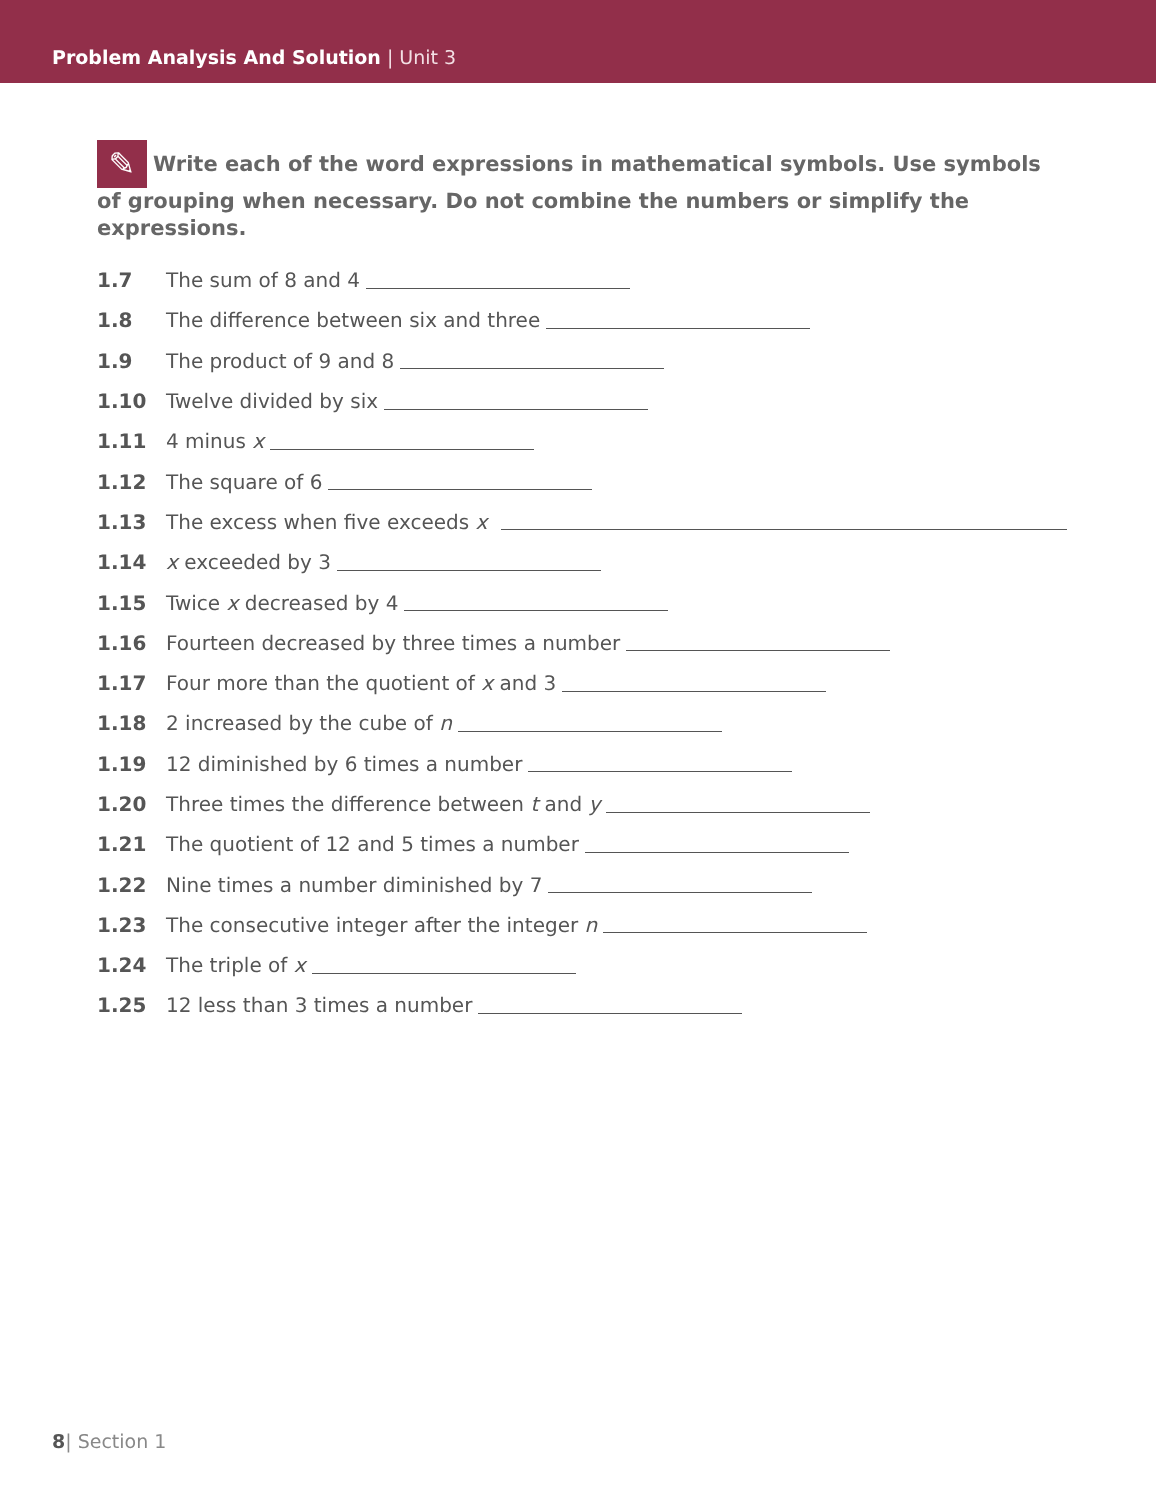Problem Analysis And Solution | Unit 3
✎ Write each of the word expressions in mathematical symbols. Use symbols of grouping when necessary. Do not combine the numbers or simplify the expressions.
1.7 The sum of 8 and 4
1.8 The difference between six and three
1.9 The product of 9 and 8
1.10 Twelve divided by six
1.11 4 minus x
1.12 The square of 6
1.13 The excess when five exceeds x
1.14 x exceeded by 3
1.15 Twice x decreased by 4
1.16 Fourteen decreased by three times a number
1.17 Four more than the quotient of x and 3
1.18 2 increased by the cube of n
1.19 12 diminished by 6 times a number
1.20 Three times the difference between t and y
1.21 The quotient of 12 and 5 times a number
1.22 Nine times a number diminished by 7
1.23 The consecutive integer after the integer n
1.24 The triple of x
1.25 12 less than 3 times a number
8| Section 1